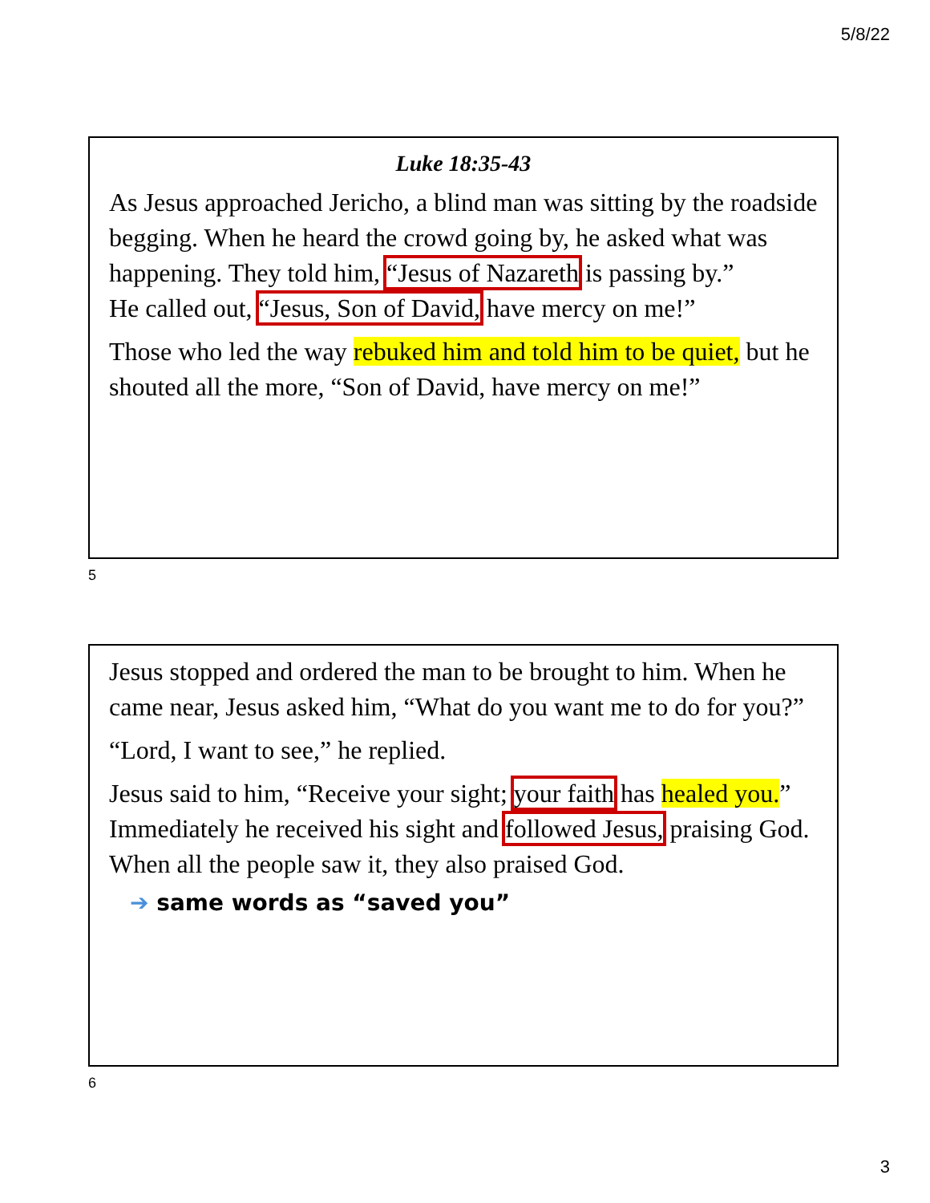5/8/22
Luke 18:35-43
As Jesus approached Jericho, a blind man was sitting by the roadside begging. When he heard the crowd going by, he asked what was happening. They told him, “Jesus of Nazareth is passing by.”
He called out, “Jesus, Son of David, have mercy on me!”
Those who led the way rebuked him and told him to be quiet, but he shouted all the more, “Son of David, have mercy on me!”
5
Jesus stopped and ordered the man to be brought to him. When he came near, Jesus asked him, “What do you want me to do for you?”
“Lord, I want to see,” he replied.
Jesus said to him, “Receive your sight; your faith has healed you.” Immediately he received his sight and followed Jesus, praising God. When all the people saw it, they also praised God.
➔ same words as “saved you”
6
3